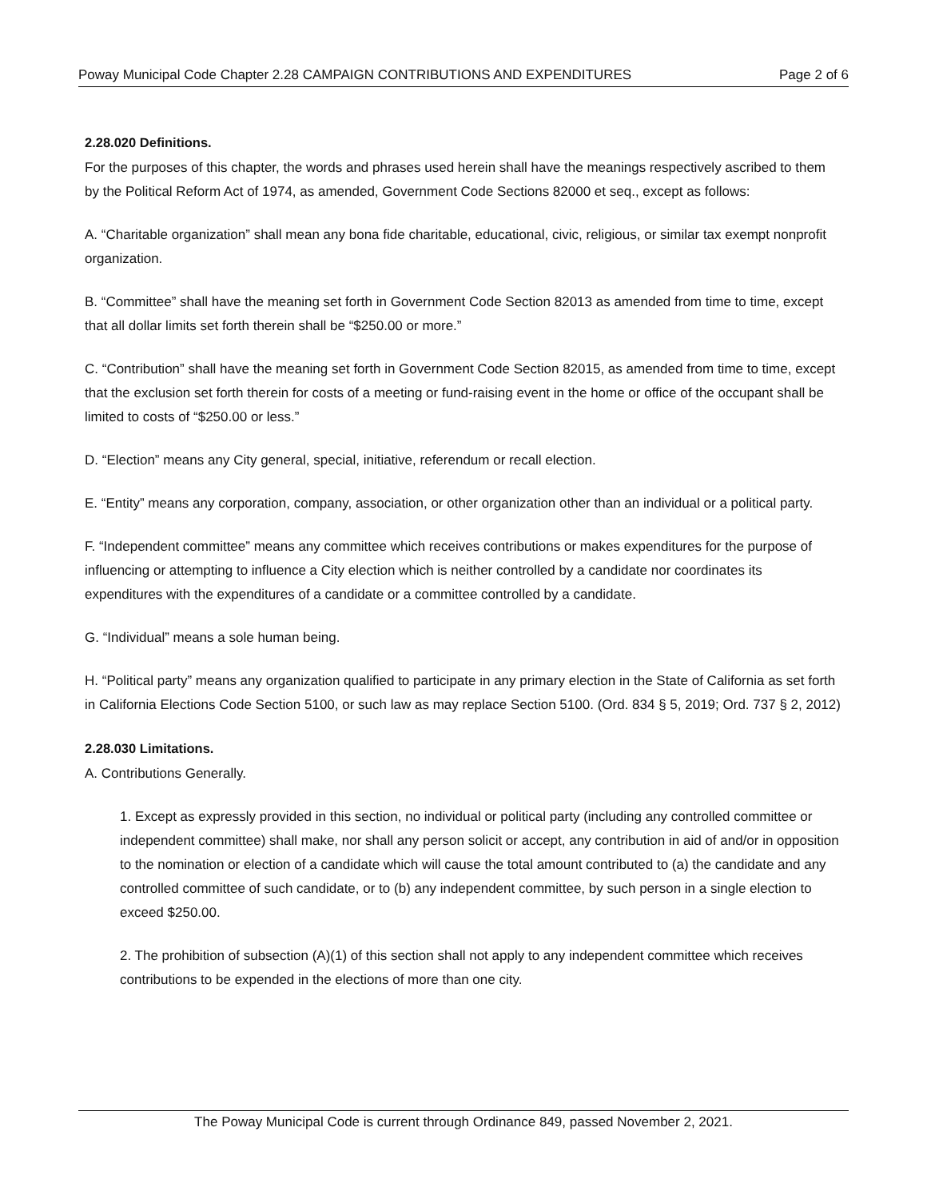Poway Municipal Code Chapter 2.28 CAMPAIGN CONTRIBUTIONS AND EXPENDITURES Page 2 of 6
2.28.020 Definitions.
For the purposes of this chapter, the words and phrases used herein shall have the meanings respectively ascribed to them by the Political Reform Act of 1974, as amended, Government Code Sections 82000 et seq., except as follows:
A. “Charitable organization” shall mean any bona fide charitable, educational, civic, religious, or similar tax exempt nonprofit organization.
B. “Committee” shall have the meaning set forth in Government Code Section 82013 as amended from time to time, except that all dollar limits set forth therein shall be “$250.00 or more.”
C. “Contribution” shall have the meaning set forth in Government Code Section 82015, as amended from time to time, except that the exclusion set forth therein for costs of a meeting or fund-raising event in the home or office of the occupant shall be limited to costs of “$250.00 or less.”
D. “Election” means any City general, special, initiative, referendum or recall election.
E. “Entity” means any corporation, company, association, or other organization other than an individual or a political party.
F. “Independent committee” means any committee which receives contributions or makes expenditures for the purpose of influencing or attempting to influence a City election which is neither controlled by a candidate nor coordinates its expenditures with the expenditures of a candidate or a committee controlled by a candidate.
G. “Individual” means a sole human being.
H. “Political party” means any organization qualified to participate in any primary election in the State of California as set forth in California Elections Code Section 5100, or such law as may replace Section 5100. (Ord. 834 § 5, 2019; Ord. 737 § 2, 2012)
2.28.030 Limitations.
A. Contributions Generally.
1. Except as expressly provided in this section, no individual or political party (including any controlled committee or independent committee) shall make, nor shall any person solicit or accept, any contribution in aid of and/or in opposition to the nomination or election of a candidate which will cause the total amount contributed to (a) the candidate and any controlled committee of such candidate, or to (b) any independent committee, by such person in a single election to exceed $250.00.
2. The prohibition of subsection (A)(1) of this section shall not apply to any independent committee which receives contributions to be expended in the elections of more than one city.
The Poway Municipal Code is current through Ordinance 849, passed November 2, 2021.